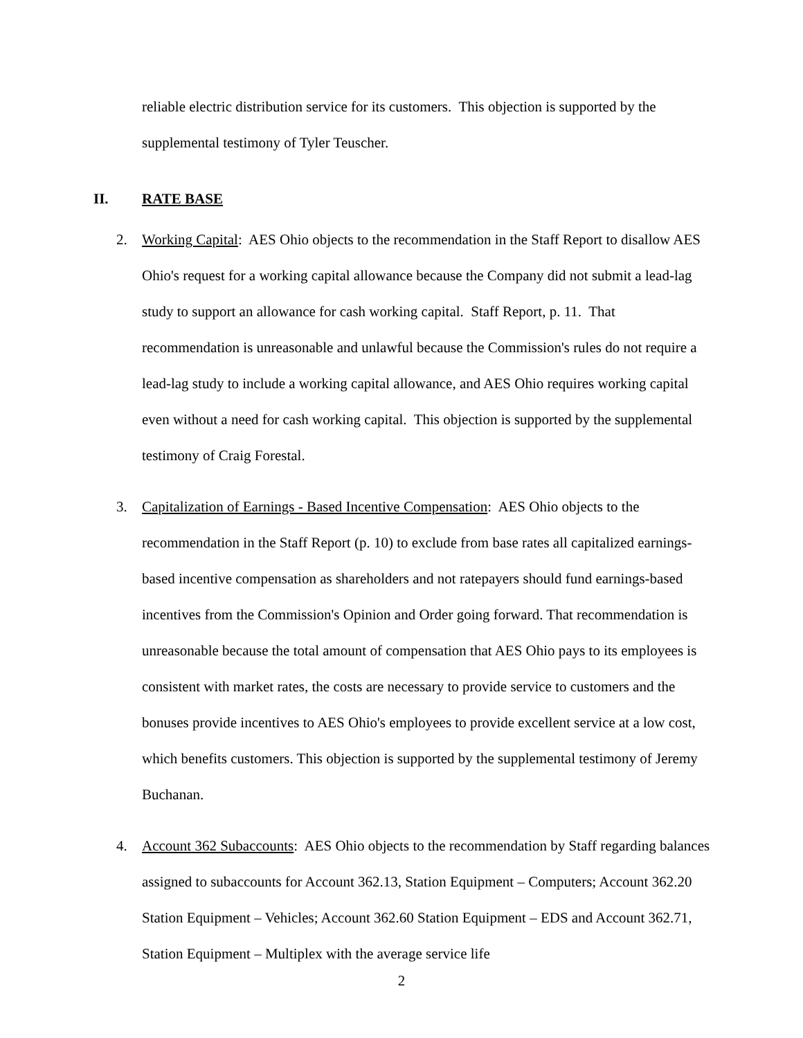reliable electric distribution service for its customers. This objection is supported by the supplemental testimony of Tyler Teuscher.
II. RATE BASE
2. Working Capital: AES Ohio objects to the recommendation in the Staff Report to disallow AES Ohio's request for a working capital allowance because the Company did not submit a lead-lag study to support an allowance for cash working capital. Staff Report, p. 11. That recommendation is unreasonable and unlawful because the Commission's rules do not require a lead-lag study to include a working capital allowance, and AES Ohio requires working capital even without a need for cash working capital. This objection is supported by the supplemental testimony of Craig Forestal.
3. Capitalization of Earnings - Based Incentive Compensation: AES Ohio objects to the recommendation in the Staff Report (p. 10) to exclude from base rates all capitalized earnings-based incentive compensation as shareholders and not ratepayers should fund earnings-based incentives from the Commission's Opinion and Order going forward. That recommendation is unreasonable because the total amount of compensation that AES Ohio pays to its employees is consistent with market rates, the costs are necessary to provide service to customers and the bonuses provide incentives to AES Ohio's employees to provide excellent service at a low cost, which benefits customers. This objection is supported by the supplemental testimony of Jeremy Buchanan.
4. Account 362 Subaccounts: AES Ohio objects to the recommendation by Staff regarding balances assigned to subaccounts for Account 362.13, Station Equipment – Computers; Account 362.20 Station Equipment – Vehicles; Account 362.60 Station Equipment – EDS and Account 362.71, Station Equipment – Multiplex with the average service life
2